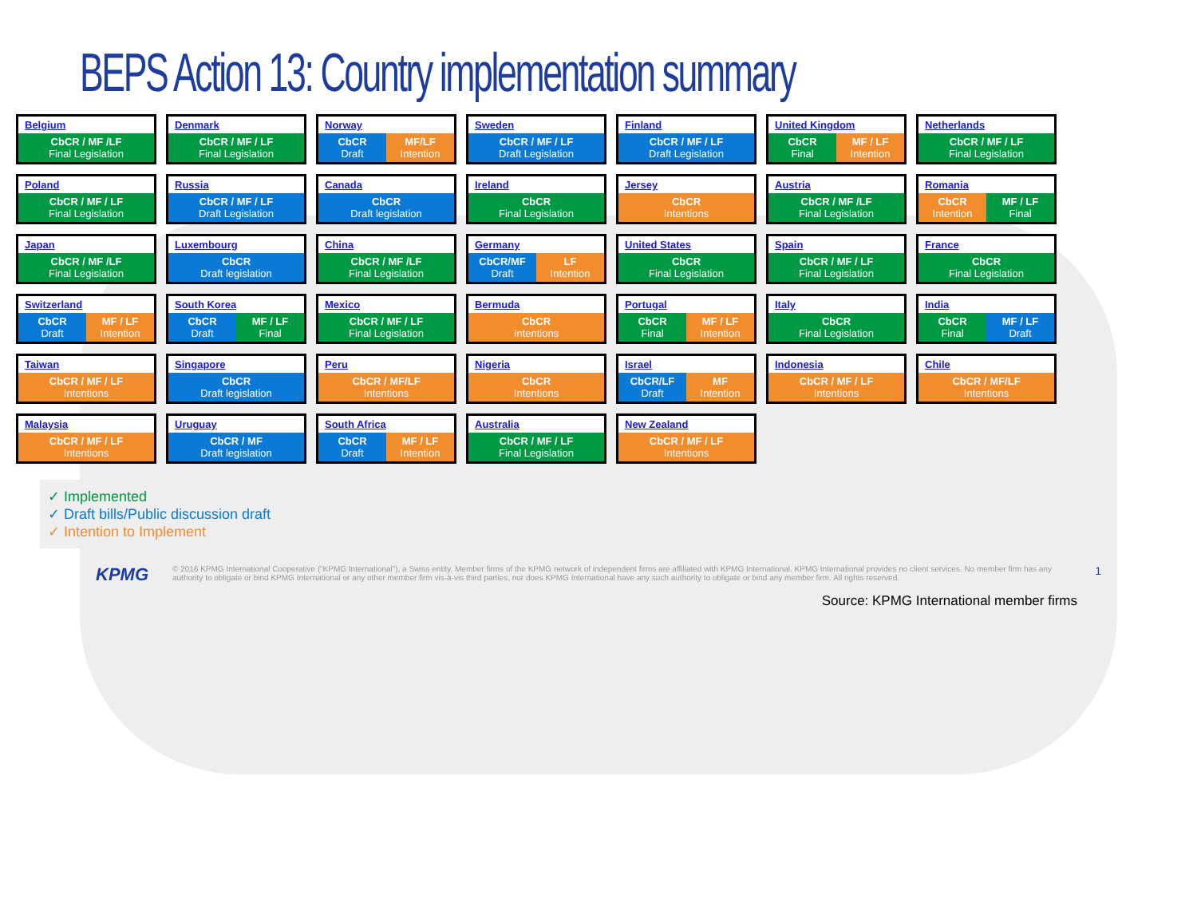BEPS Action 13: Country implementation summary
Belgium
CbCR / MF /LF
Final Legislation
Denmark
CbCR / MF / LF
Final Legislation
Norway
CbCR
Draft
MF/LF
Intention
Sweden
CbCR / MF / LF
Draft Legislation
Finland
CbCR / MF / LF
Draft Legislation
United Kingdom
CbCR
Final
MF / LF
Intention
Netherlands
CbCR / MF / LF
Final Legislation
Poland
CbCR / MF / LF
Final Legislation
Russia
CbCR / MF / LF
Draft Legislation
Canada
CbCR
Draft legislation
Ireland
CbCR
Final Legislation
Jersey
CbCR
Intentions
Austria
CbCR / MF /LF
Final Legislation
Romania
CbCR
Intention
MF / LF
Final
Japan
CbCR / MF /LF
Final Legislation
Luxembourg
CbCR
Draft legislation
China
CbCR / MF /LF
Final Legislation
Germany
CbCR/MF
Draft
LF
Intention
United States
CbCR
Final Legislation
Spain
CbCR / MF / LF
Final Legislation
France
CbCR
Final Legislation
Switzerland
CbCR
Draft
MF / LF
Intention
South Korea
CbCR
Draft
MF / LF
Final
Mexico
CbCR / MF / LF
Final Legislation
Bermuda
CbCR
Intentions
Portugal
CbCR
Final
MF / LF
Intention
Italy
CbCR
Final Legislation
India
CbCR
Final
MF / LF
Draft
Taiwan
CbCR / MF / LF
Intentions
Singapore
CbCR
Draft legislation
Peru
CbCR / MF/LF
Intentions
Nigeria
CbCR
Intentions
Israel
CbCR/LF
Draft
MF
Intention
Indonesia
CbCR / MF / LF
Intentions
Chile
CbCR / MF/LF
Intentions
Malaysia
CbCR / MF / LF
Intentions
Uruguay
CbCR / MF
Draft legislation
South Africa
CbCR
Draft
MF / LF
Intention
Australia
CbCR / MF / LF
Final Legislation
New Zealand
CbCR / MF / LF
Intentions
✓ Implemented
✓ Draft bills/Public discussion draft
✓ Intention to Implement
KPMG © 2016 KPMG International Cooperative (“KPMG International”), a Swiss entity. Member firms of the KPMG network of independent firms are affiliated with KPMG International. KPMG International provides no client services. No member firm has any authority to obligate or bind KPMG International or any other member firm vis-à-vis third parties, nor does KPMG International have any such authority to obligate or bind any member firm. All rights reserved. 1
Source: KPMG International member firms